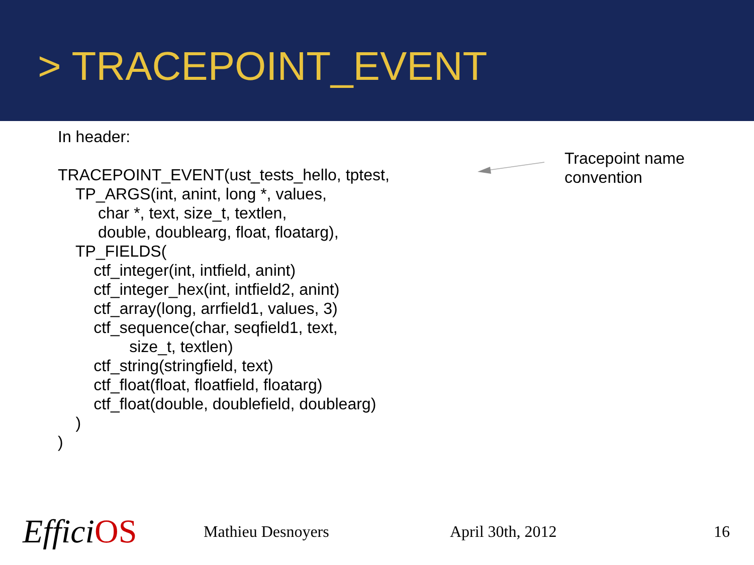> TRACEPOINT_EVENT
In header:
TRACEPOINT_EVENT(ust_tests_hello, tptest,
TP_ARGS(int, anint, long *, values,
char *, text, size_t, textlen,
double, doublearg, float, floatarg),
TP_FIELDS(
ctf_integer(int, intfield, anint)
ctf_integer_hex(int, intfield2, anint)
ctf_array(long, arrfield1, values, 3)
ctf_sequence(char, seqfield1, text,
size_t, textlen)
ctf_string(stringfield, text)
ctf_float(float, floatfield, floatarg)
ctf_float(double, doublefield, doublearg)
)
)
Tracepoint name
convention
EfficiOS
Mathieu Desnoyers April 30th, 2012 16